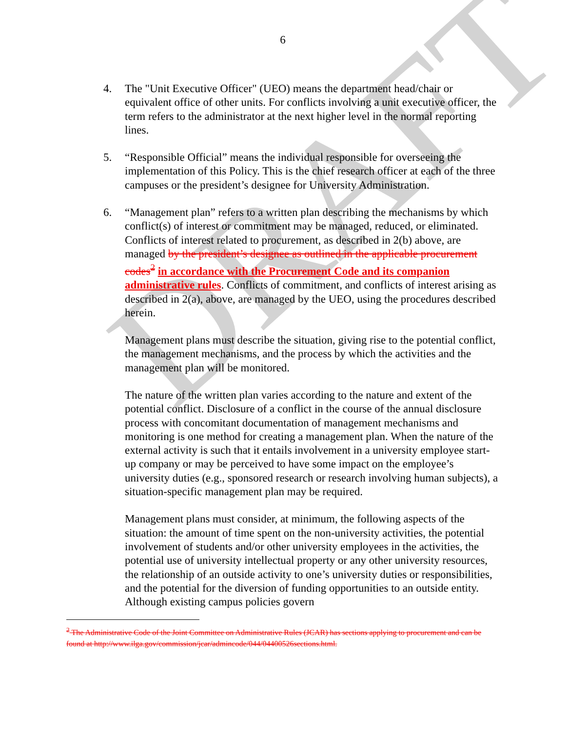DRAFT
6
4. The "Unit Executive Officer" (UEO) means the department head/chair or equivalent office of other units. For conflicts involving a unit executive officer, the term refers to the administrator at the next higher level in the normal reporting lines.
5. “Responsible Official” means the individual responsible for overseeing the implementation of this Policy. This is the chief research officer at each of the three campuses or the president’s designee for University Administration.
6. “Management plan” refers to a written plan describing the mechanisms by which conflict(s) of interest or commitment may be managed, reduced, or eliminated. Conflicts of interest related to procurement, as described in 2(b) above, are managed by the president’s designee as outlined in the applicable procurement codes<sup>2</sup> in accordance with the Procurement Code and its companion administrative rules. Conflicts of commitment, and conflicts of interest arising as described in 2(a), above, are managed by the UEO, using the procedures described herein.
Management plans must describe the situation, giving rise to the potential conflict, the management mechanisms, and the process by which the activities and the management plan will be monitored.
The nature of the written plan varies according to the nature and extent of the potential conflict. Disclosure of a conflict in the course of the annual disclosure process with concomitant documentation of management mechanisms and monitoring is one method for creating a management plan. When the nature of the external activity is such that it entails involvement in a university employee start-up company or may be perceived to have some impact on the employee’s university duties (e.g., sponsored research or research involving human subjects), a situation-specific management plan may be required.
Management plans must consider, at minimum, the following aspects of the situation: the amount of time spent on the non-university activities, the potential involvement of students and/or other university employees in the activities, the potential use of university intellectual property or any other university resources, the relationship of an outside activity to one’s university duties or responsibilities, and the potential for the diversion of funding opportunities to an outside entity. Although existing campus policies govern
<sup>2</sup> The Administrative Code of the Joint Committee on Administrative Rules (JCAR) has sections applying to procurement and can be found at http://www.ilga.gov/commission/jcar/admincode/044/04400526sections.html.